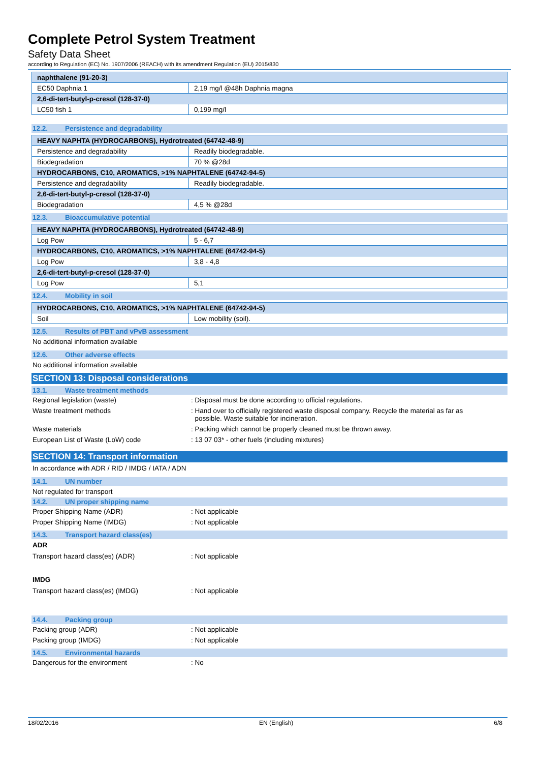Complete Petrol System Treatment
Safety Data Sheet
according to Regulation (EC) No. 1907/2006 (REACH) with its amendment Regulation (EU) 2015/830
| naphthalene (91-20-3) | |
| EC50 Daphnia 1 | 2,19 mg/l @48h Daphnia magna |
| 2,6-di-tert-butyl-p-cresol (128-37-0) | |
| LC50 fish 1 | 0,199 mg/l |
12.2. Persistence and degradability
| HEAVY NAPHTA (HYDROCARBONS), Hydrotreated (64742-48-9) | |
| Persistence and degradability | Readily biodegradable. |
| Biodegradation | 70 % @28d |
| HYDROCARBONS, C10, AROMATICS, >1% NAPHTALENE (64742-94-5) | |
| Persistence and degradability | Readily biodegradable. |
| 2,6-di-tert-butyl-p-cresol (128-37-0) | |
| Biodegradation | 4,5 % @28d |
12.3. Bioaccumulative potential
| HEAVY NAPHTA (HYDROCARBONS), Hydrotreated (64742-48-9) | |
| Log Pow | 5 - 6,7 |
| HYDROCARBONS, C10, AROMATICS, >1% NAPHTALENE (64742-94-5) | |
| Log Pow | 3,8 - 4,8 |
| 2,6-di-tert-butyl-p-cresol (128-37-0) | |
| Log Pow | 5,1 |
12.4. Mobility in soil
| HYDROCARBONS, C10, AROMATICS, >1% NAPHTALENE (64742-94-5) | |
| Soil | Low mobility (soil). |
12.5. Results of PBT and vPvB assessment
No additional information available
12.6. Other adverse effects
No additional information available
SECTION 13: Disposal considerations
13.1. Waste treatment methods
Regional legislation (waste) : Disposal must be done according to official regulations.
Waste treatment methods : Hand over to officially registered waste disposal company. Recycle the material as far as
possible. Waste suitable for incineration.
Waste materials : Packing which cannot be properly cleaned must be thrown away.
European List of Waste (LoW) code : 13 07 03* - other fuels (including mixtures)
SECTION 14: Transport information
In accordance with ADR / RID / IMDG / IATA / ADN
14.1. UN number
Not regulated for transport
14.2. UN proper shipping name
Proper Shipping Name (ADR) : Not applicable
Proper Shipping Name (IMDG) : Not applicable
14.3. Transport hazard class(es)
ADR
Transport hazard class(es) (ADR) : Not applicable
IMDG
Transport hazard class(es) (IMDG) : Not applicable
14.4. Packing group
Packing group (ADR) : Not applicable
Packing group (IMDG) : Not applicable
14.5. Environmental hazards
Dangerous for the environment : No
18/02/2016 EN (English) 6/8